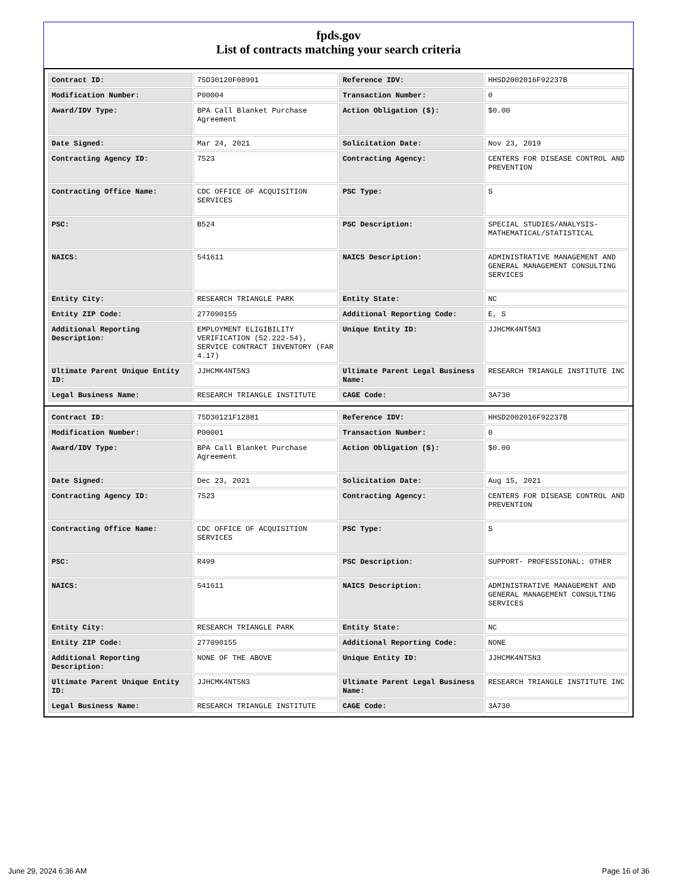fpds.gov
List of contracts matching your search criteria
| Contract ID: | 75D30120F08991 | Reference IDV: | HHSD2002016F92237B |
| Modification Number: | P00004 | Transaction Number: | 0 |
| Award/IDV Type: | BPA Call Blanket Purchase Agreement | Action Obligation ($): | $0.00 |
| Date Signed: | Mar 24, 2021 | Solicitation Date: | Nov 23, 2019 |
| Contracting Agency ID: | 7523 | Contracting Agency: | CENTERS FOR DISEASE CONTROL AND PREVENTION |
| Contracting Office Name: | CDC OFFICE OF ACQUISITION SERVICES | PSC Type: | S |
| PSC: | B524 | PSC Description: | SPECIAL STUDIES/ANALYSIS- MATHEMATICAL/STATISTICAL |
| NAICS: | 541611 | NAICS Description: | ADMINISTRATIVE MANAGEMENT AND GENERAL MANAGEMENT CONSULTING SERVICES |
| Entity City: | RESEARCH TRIANGLE PARK | Entity State: | NC |
| Entity ZIP Code: | 277090155 | Additional Reporting Code: | E, S |
| Additional Reporting Description: | EMPLOYMENT ELIGIBILITY VERIFICATION (52.222-54), SERVICE CONTRACT INVENTORY (FAR 4.17) | Unique Entity ID: | JJHCMK4NT5N3 |
| Ultimate Parent Unique Entity ID: | JJHCMK4NT5N3 | Ultimate Parent Legal Business Name: | RESEARCH TRIANGLE INSTITUTE INC |
| Legal Business Name: | RESEARCH TRIANGLE INSTITUTE | CAGE Code: | 3A730 |
| Contract ID: | 75D30121F12881 | Reference IDV: | HHSD2002016F92237B |
| Modification Number: | P00001 | Transaction Number: | 0 |
| Award/IDV Type: | BPA Call Blanket Purchase Agreement | Action Obligation ($): | $0.00 |
| Date Signed: | Dec 23, 2021 | Solicitation Date: | Aug 15, 2021 |
| Contracting Agency ID: | 7523 | Contracting Agency: | CENTERS FOR DISEASE CONTROL AND PREVENTION |
| Contracting Office Name: | CDC OFFICE OF ACQUISITION SERVICES | PSC Type: | S |
| PSC: | R499 | PSC Description: | SUPPORT- PROFESSIONAL: OTHER |
| NAICS: | 541611 | NAICS Description: | ADMINISTRATIVE MANAGEMENT AND GENERAL MANAGEMENT CONSULTING SERVICES |
| Entity City: | RESEARCH TRIANGLE PARK | Entity State: | NC |
| Entity ZIP Code: | 277090155 | Additional Reporting Code: | NONE |
| Additional Reporting Description: | NONE OF THE ABOVE | Unique Entity ID: | JJHCMK4NT5N3 |
| Ultimate Parent Unique Entity ID: | JJHCMK4NT5N3 | Ultimate Parent Legal Business Name: | RESEARCH TRIANGLE INSTITUTE INC |
| Legal Business Name: | RESEARCH TRIANGLE INSTITUTE | CAGE Code: | 3A730 |
June 29, 2024 6:36 AM Page 16 of 36